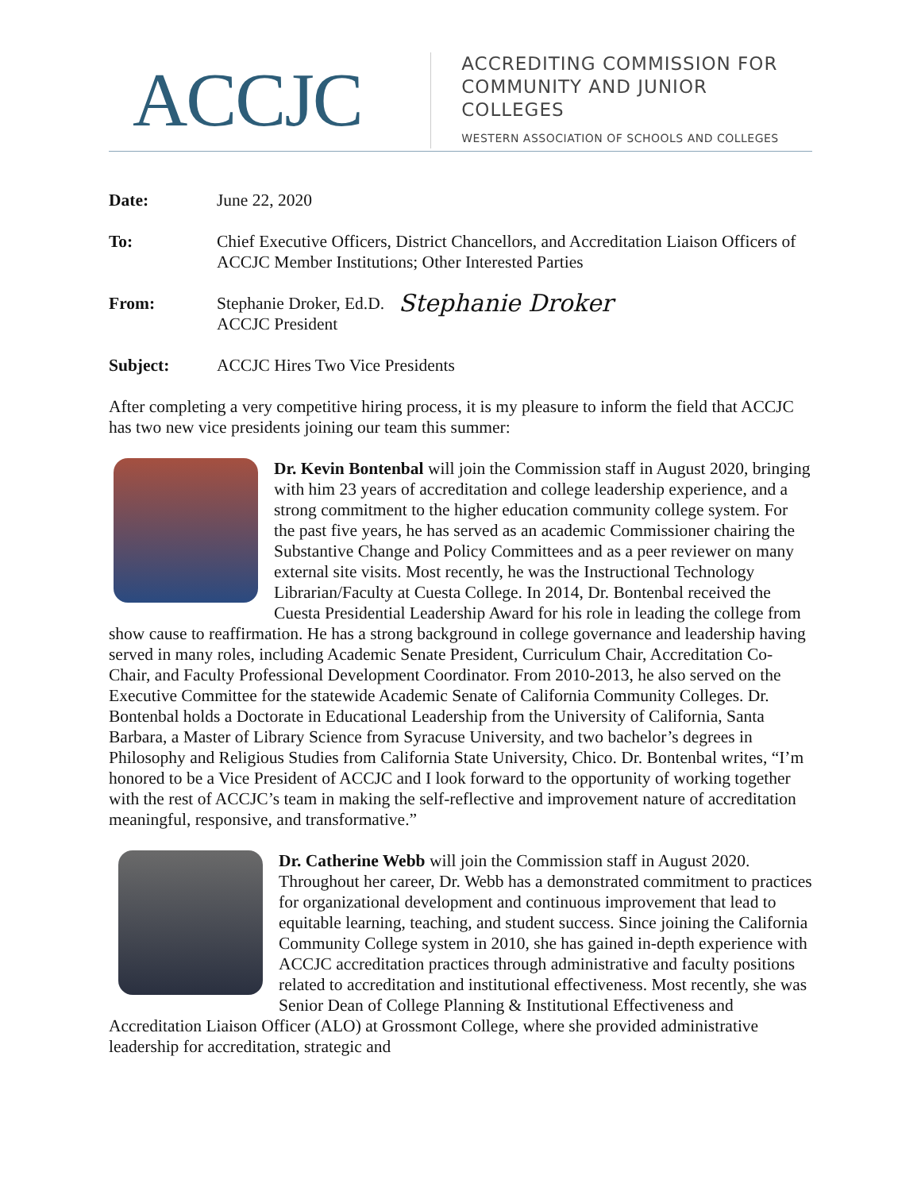ACCJC
ACCREDITING COMMISSION FOR
COMMUNITY AND JUNIOR COLLEGES
WESTERN ASSOCIATION OF SCHOOLS AND COLLEGES
| Date: | June 22, 2020 |
| To: | Chief Executive Officers, District Chancellors, and Accreditation Liaison Officers of ACCJC Member Institutions; Other Interested Parties |
| From: | Stephanie Droker, Ed.D. ACCJC President Stephanie Droker |
| Subject: | ACCJC Hires Two Vice Presidents |
After completing a very competitive hiring process, it is my pleasure to inform the field that ACCJC has two new vice presidents joining our team this summer:
Dr. Kevin Bontenbal will join the Commission staff in August 2020, bringing with him 23 years of accreditation and college leadership experience, and a strong commitment to the higher education community college system. For the past five years, he has served as an academic Commissioner chairing the Substantive Change and Policy Committees and as a peer reviewer on many external site visits. Most recently, he was the Instructional Technology Librarian/Faculty at Cuesta College. In 2014, Dr. Bontenbal received the Cuesta Presidential Leadership Award for his role in leading the college from show cause to reaffirmation. He has a strong background in college governance and leadership having served in many roles, including Academic Senate President, Curriculum Chair, Accreditation Co-Chair, and Faculty Professional Development Coordinator. From 2010-2013, he also served on the Executive Committee for the statewide Academic Senate of California Community Colleges. Dr. Bontenbal holds a Doctorate in Educational Leadership from the University of California, Santa Barbara, a Master of Library Science from Syracuse University, and two bachelor’s degrees in Philosophy and Religious Studies from California State University, Chico. Dr. Bontenbal writes, “I’m honored to be a Vice President of ACCJC and I look forward to the opportunity of working together with the rest of ACCJC’s team in making the self-reflective and improvement nature of accreditation meaningful, responsive, and transformative.”
Dr. Catherine Webb will join the Commission staff in August 2020. Throughout her career, Dr. Webb has a demonstrated commitment to practices for organizational development and continuous improvement that lead to equitable learning, teaching, and student success. Since joining the California Community College system in 2010, she has gained in-depth experience with ACCJC accreditation practices through administrative and faculty positions related to accreditation and institutional effectiveness. Most recently, she was Senior Dean of College Planning & Institutional Effectiveness and Accreditation Liaison Officer (ALO) at Grossmont College, where she provided administrative leadership for accreditation, strategic and